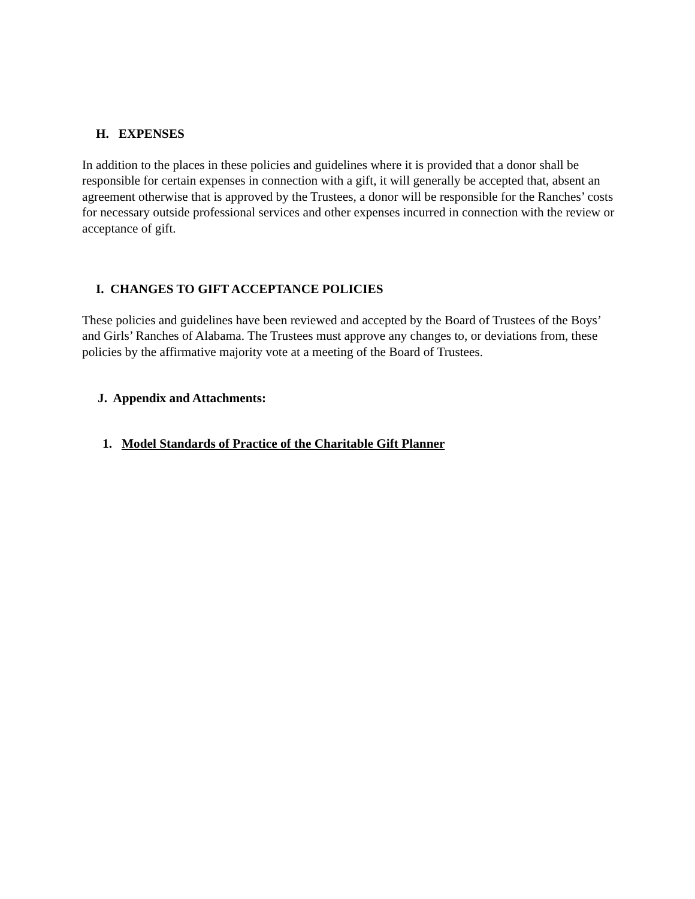H. EXPENSES
In addition to the places in these policies and guidelines where it is provided that a donor shall be responsible for certain expenses in connection with a gift, it will generally be accepted that, absent an agreement otherwise that is approved by the Trustees, a donor will be responsible for the Ranches’ costs for necessary outside professional services and other expenses incurred in connection with the review or acceptance of gift.
I. CHANGES TO GIFT ACCEPTANCE POLICIES
These policies and guidelines have been reviewed and accepted by the Board of Trustees of the Boys’ and Girls’ Ranches of Alabama. The Trustees must approve any changes to, or deviations from, these policies by the affirmative majority vote at a meeting of the Board of Trustees.
J. Appendix and Attachments:
1. Model Standards of Practice of the Charitable Gift Planner